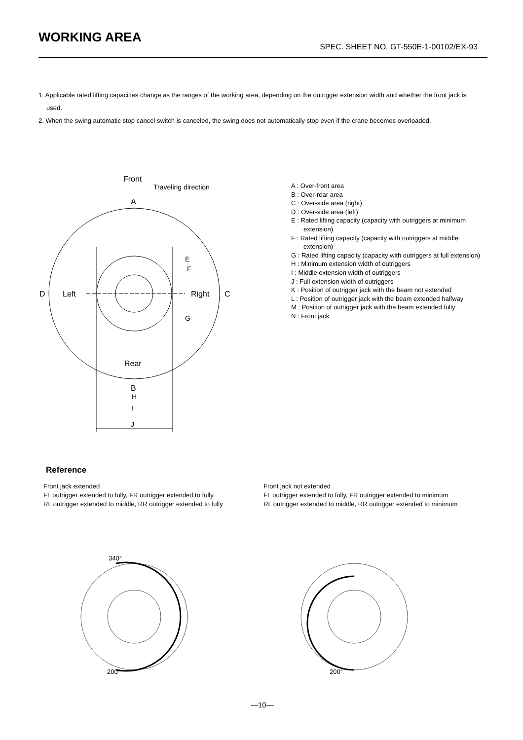WORKING AREA
SPEC. SHEET NO. GT-550E-1-00102/EX-93
1. Applicable rated lifting capacities change as the ranges of the working area, depending on the outrigger extension width and whether the front jack is used.
2. When the swing automatic stop cancel switch is canceled, the swing does not automatically stop even if the crane becomes overloaded.
Front
Traveling direction
A
D
Left
Right
C
Rear
B
H
I
J
E
F
G
A : Over-front area
B : Over-rear area
C : Over-side area (right)
D : Over-side area (left)
E : Rated lifting capacity (capacity with outriggers at minimum extension)
F : Rated lifting capacity (capacity with outriggers at middle extension)
G : Rated lifting capacity (capacity with outriggers at full extension)
H : Minimum extension width of outriggers
I : Middle extension width of outriggers
J : Full extension width of outriggers
K : Position of outrigger jack with the beam not extended
L : Position of outrigger jack with the beam extended halfway
M : Position of outrigger jack with the beam extended fully
N : Front jack
Reference
Front jack extended
FL outrigger extended to fully, FR outrigger extended to fully
RL outrigger extended to middle, RR outrigger extended to fully
Front jack not extended
FL outrigger extended to fully, FR outrigger extended to minimum
RL outrigger extended to middle, RR outrigger extended to minimum
340°
200°
200°
—10—